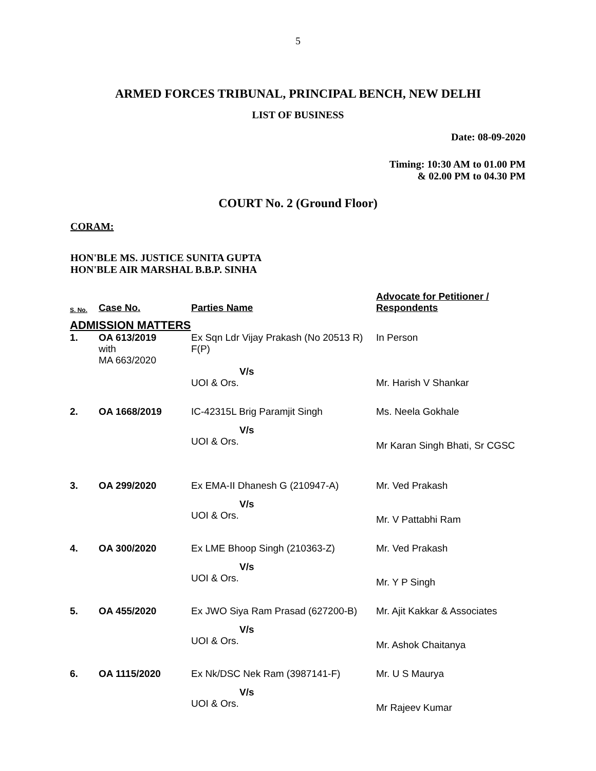5
ARMED FORCES TRIBUNAL, PRINCIPAL BENCH, NEW DELHI
LIST OF BUSINESS
Date: 08-09-2020
Timing: 10:30 AM to 01.00 PM
& 02.00 PM to 04.30 PM
COURT No. 2 (Ground Floor)
CORAM:
HON'BLE MS. JUSTICE SUNITA GUPTA
HON'BLE AIR MARSHAL B.B.P. SINHA
| S. No. | Case No. | Parties Name | Advocate for Petitioner / Respondents |
| --- | --- | --- | --- |
| ADMISSION MATTERS | | | |
| 1. | OA 613/2019 with MA 663/2020 | Ex Sqn Ldr Vijay Prakash (No 20513 R) F(P) | In Person |
| | | V/s UOI & Ors. | Mr. Harish V Shankar |
| 2. | OA 1668/2019 | IC-42315L Brig Paramjit Singh | Ms. Neela Gokhale |
| | | V/s UOI & Ors. | Mr Karan Singh Bhati, Sr CGSC |
| 3. | OA 299/2020 | Ex EMA-II Dhanesh G (210947-A) | Mr. Ved Prakash |
| | | V/s UOI & Ors. | Mr. V Pattabhi Ram |
| 4. | OA 300/2020 | Ex LME Bhoop Singh (210363-Z) | Mr. Ved Prakash |
| | | V/s UOI & Ors. | Mr. Y P Singh |
| 5. | OA 455/2020 | Ex JWO Siya Ram Prasad (627200-B) | Mr. Ajit Kakkar & Associates |
| | | V/s UOI & Ors. | Mr. Ashok Chaitanya |
| 6. | OA 1115/2020 | Ex Nk/DSC Nek Ram (3987141-F) | Mr. U S Maurya |
| | | V/s UOI & Ors. | Mr Rajeev Kumar |